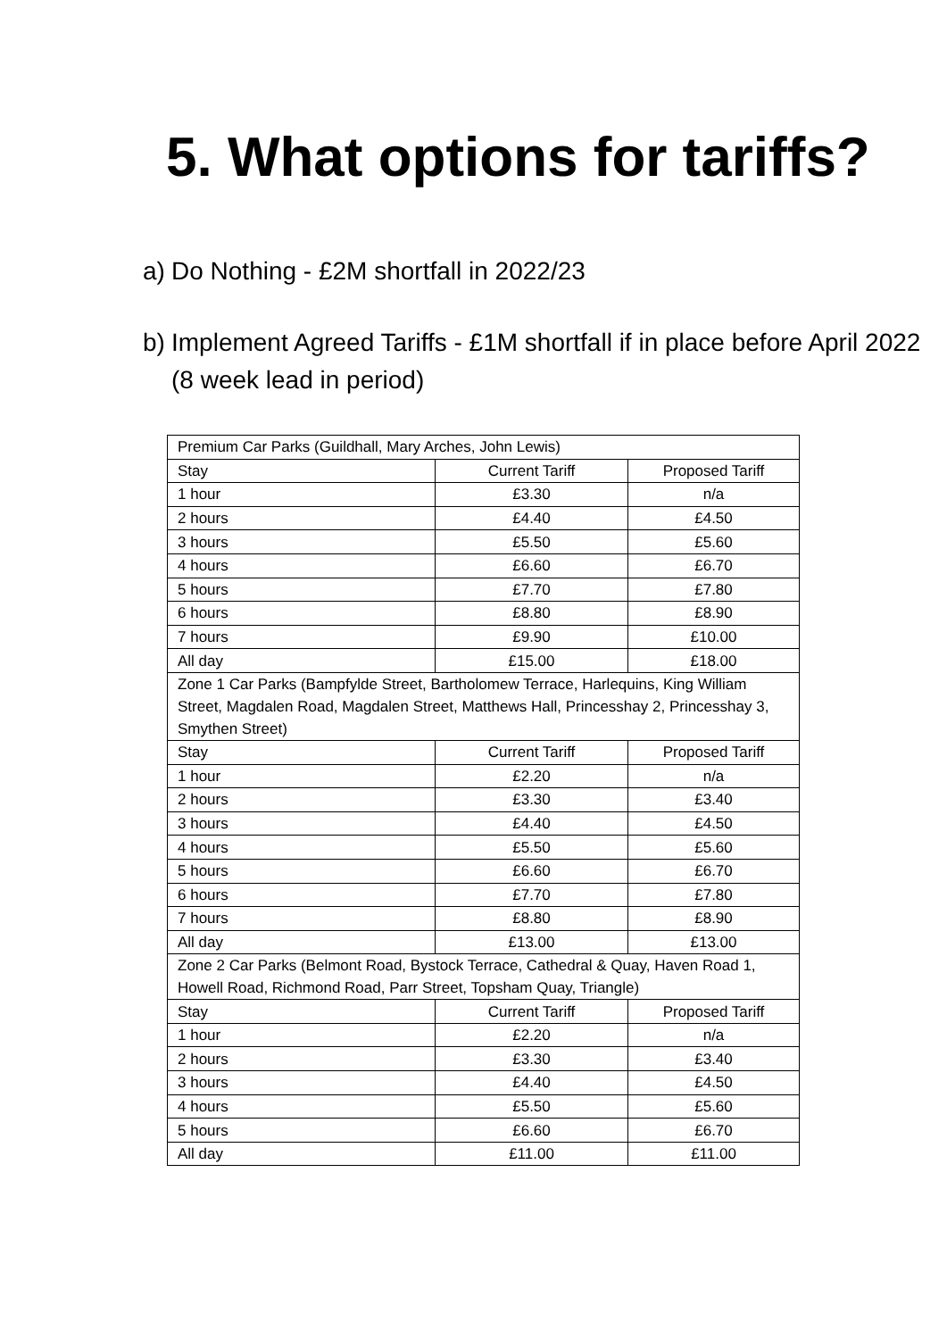5. What options for tariffs?
a) Do Nothing - £2M shortfall in 2022/23
b) Implement Agreed Tariffs - £1M shortfall if in place before April 2022 (8 week lead in period)
| Premium Car Parks (Guildhall, Mary Arches, John Lewis) | | |
| Stay | Current Tariff | Proposed Tariff |
| 1 hour | £3.30 | n/a |
| 2 hours | £4.40 | £4.50 |
| 3 hours | £5.50 | £5.60 |
| 4 hours | £6.60 | £6.70 |
| 5 hours | £7.70 | £7.80 |
| 6 hours | £8.80 | £8.90 |
| 7 hours | £9.90 | £10.00 |
| All day | £15.00 | £18.00 |
| Zone 1 Car Parks (Bampfylde Street, Bartholomew Terrace, Harlequins, King William Street, Magdalen Road, Magdalen Street, Matthews Hall, Princesshay 2, Princesshay 3, Smythen Street) | | |
| Stay | Current Tariff | Proposed Tariff |
| 1 hour | £2.20 | n/a |
| 2 hours | £3.30 | £3.40 |
| 3 hours | £4.40 | £4.50 |
| 4 hours | £5.50 | £5.60 |
| 5 hours | £6.60 | £6.70 |
| 6 hours | £7.70 | £7.80 |
| 7 hours | £8.80 | £8.90 |
| All day | £13.00 | £13.00 |
| Zone 2 Car Parks (Belmont Road, Bystock Terrace, Cathedral & Quay, Haven Road 1, Howell Road, Richmond Road, Parr Street, Topsham Quay, Triangle) | | |
| Stay | Current Tariff | Proposed Tariff |
| 1 hour | £2.20 | n/a |
| 2 hours | £3.30 | £3.40 |
| 3 hours | £4.40 | £4.50 |
| 4 hours | £5.50 | £5.60 |
| 5 hours | £6.60 | £6.70 |
| All day | £11.00 | £11.00 |